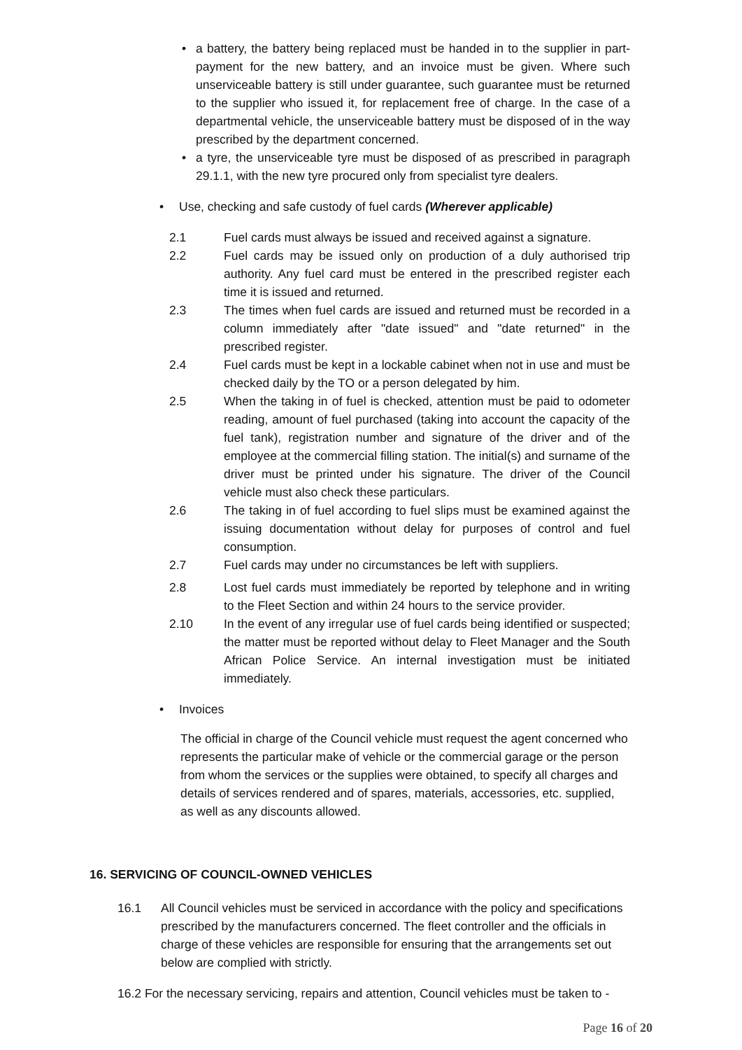• a battery, the battery being replaced must be handed in to the supplier in part-payment for the new battery, and an invoice must be given. Where such unserviceable battery is still under guarantee, such guarantee must be returned to the supplier who issued it, for replacement free of charge. In the case of a departmental vehicle, the unserviceable battery must be disposed of in the way prescribed by the department concerned.
• a tyre, the unserviceable tyre must be disposed of as prescribed in paragraph 29.1.1, with the new tyre procured only from specialist tyre dealers.
• Use, checking and safe custody of fuel cards (Wherever applicable)
2.1 Fuel cards must always be issued and received against a signature.
2.2 Fuel cards may be issued only on production of a duly authorised trip authority. Any fuel card must be entered in the prescribed register each time it is issued and returned.
2.3 The times when fuel cards are issued and returned must be recorded in a column immediately after "date issued" and "date returned" in the prescribed register.
2.4 Fuel cards must be kept in a lockable cabinet when not in use and must be checked daily by the TO or a person delegated by him.
2.5 When the taking in of fuel is checked, attention must be paid to odometer reading, amount of fuel purchased (taking into account the capacity of the fuel tank), registration number and signature of the driver and of the employee at the commercial filling station. The initial(s) and surname of the driver must be printed under his signature. The driver of the Council vehicle must also check these particulars.
2.6 The taking in of fuel according to fuel slips must be examined against the issuing documentation without delay for purposes of control and fuel consumption.
2.7 Fuel cards may under no circumstances be left with suppliers.
2.8 Lost fuel cards must immediately be reported by telephone and in writing to the Fleet Section and within 24 hours to the service provider.
2.10 In the event of any irregular use of fuel cards being identified or suspected; the matter must be reported without delay to Fleet Manager and the South African Police Service. An internal investigation must be initiated immediately.
• Invoices
The official in charge of the Council vehicle must request the agent concerned who represents the particular make of vehicle or the commercial garage or the person from whom the services or the supplies were obtained, to specify all charges and details of services rendered and of spares, materials, accessories, etc. supplied, as well as any discounts allowed.
16. SERVICING OF COUNCIL-OWNED VEHICLES
16.1 All Council vehicles must be serviced in accordance with the policy and specifications prescribed by the manufacturers concerned. The fleet controller and the officials in charge of these vehicles are responsible for ensuring that the arrangements set out below are complied with strictly.
16.2 For the necessary servicing, repairs and attention, Council vehicles must be taken to -
Page 16 of 20